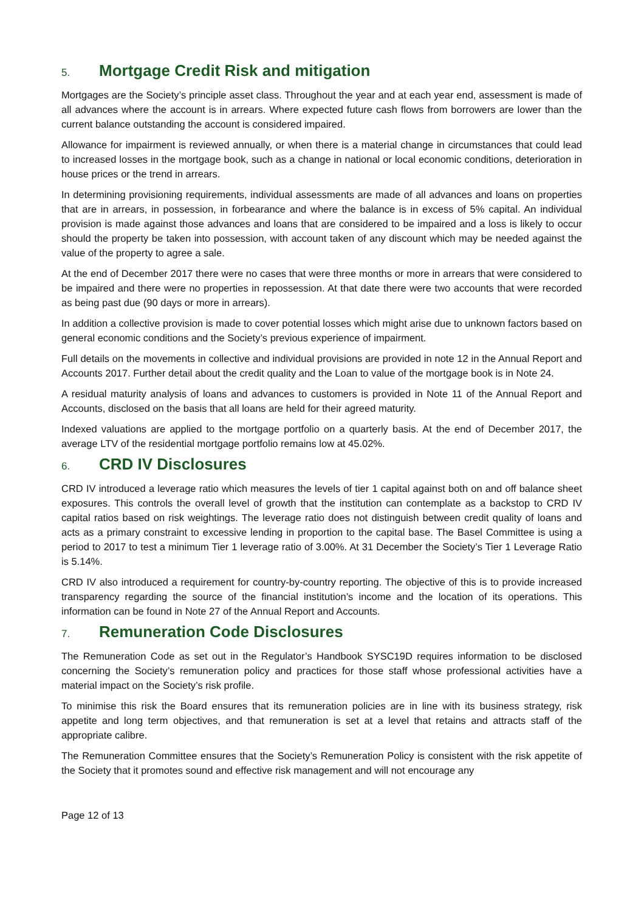5. Mortgage Credit Risk and mitigation
Mortgages are the Society’s principle asset class. Throughout the year and at each year end, assessment is made of all advances where the account is in arrears. Where expected future cash flows from borrowers are lower than the current balance outstanding the account is considered impaired.
Allowance for impairment is reviewed annually, or when there is a material change in circumstances that could lead to increased losses in the mortgage book, such as a change in national or local economic conditions, deterioration in house prices or the trend in arrears.
In determining provisioning requirements, individual assessments are made of all advances and loans on properties that are in arrears, in possession, in forbearance and where the balance is in excess of 5% capital. An individual provision is made against those advances and loans that are considered to be impaired and a loss is likely to occur should the property be taken into possession, with account taken of any discount which may be needed against the value of the property to agree a sale.
At the end of December 2017 there were no cases that were three months or more in arrears that were considered to be impaired and there were no properties in repossession. At that date there were two accounts that were recorded as being past due (90 days or more in arrears).
In addition a collective provision is made to cover potential losses which might arise due to unknown factors based on general economic conditions and the Society’s previous experience of impairment.
Full details on the movements in collective and individual provisions are provided in note 12 in the Annual Report and Accounts 2017. Further detail about the credit quality and the Loan to value of the mortgage book is in Note 24.
A residual maturity analysis of loans and advances to customers is provided in Note 11 of the Annual Report and Accounts, disclosed on the basis that all loans are held for their agreed maturity.
Indexed valuations are applied to the mortgage portfolio on a quarterly basis. At the end of December 2017, the average LTV of the residential mortgage portfolio remains low at 45.02%.
6. CRD IV Disclosures
CRD IV introduced a leverage ratio which measures the levels of tier 1 capital against both on and off balance sheet exposures. This controls the overall level of growth that the institution can contemplate as a backstop to CRD IV capital ratios based on risk weightings. The leverage ratio does not distinguish between credit quality of loans and acts as a primary constraint to excessive lending in proportion to the capital base. The Basel Committee is using a period to 2017 to test a minimum Tier 1 leverage ratio of 3.00%. At 31 December the Society’s Tier 1 Leverage Ratio is 5.14%.
CRD IV also introduced a requirement for country-by-country reporting. The objective of this is to provide increased transparency regarding the source of the financial institution’s income and the location of its operations. This information can be found in Note 27 of the Annual Report and Accounts.
7. Remuneration Code Disclosures
The Remuneration Code as set out in the Regulator’s Handbook SYSC19D requires information to be disclosed concerning the Society’s remuneration policy and practices for those staff whose professional activities have a material impact on the Society’s risk profile.
To minimise this risk the Board ensures that its remuneration policies are in line with its business strategy, risk appetite and long term objectives, and that remuneration is set at a level that retains and attracts staff of the appropriate calibre.
The Remuneration Committee ensures that the Society’s Remuneration Policy is consistent with the risk appetite of the Society that it promotes sound and effective risk management and will not encourage any
Page 12 of 13